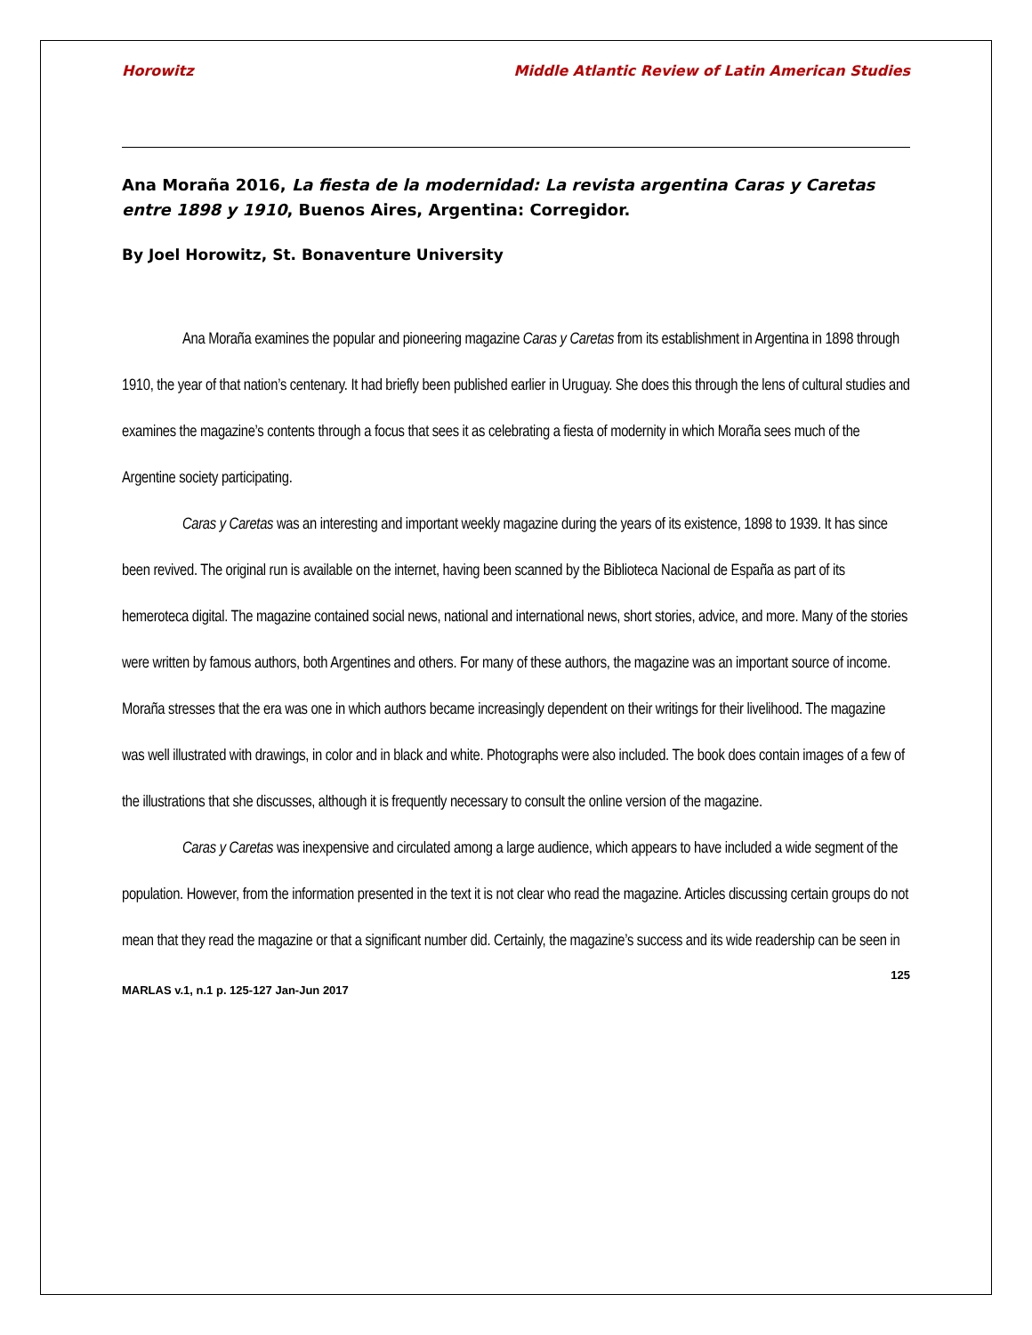Horowitz Middle Atlantic Review of Latin American Studies
Ana Moraña 2016, La fiesta de la modernidad: La revista argentina Caras y Caretas entre 1898 y 1910, Buenos Aires, Argentina: Corregidor.
By Joel Horowitz, St. Bonaventure University
Ana Moraña examines the popular and pioneering magazine Caras y Caretas from its establishment in Argentina in 1898 through 1910, the year of that nation’s centenary. It had briefly been published earlier in Uruguay. She does this through the lens of cultural studies and examines the magazine’s contents through a focus that sees it as celebrating a fiesta of modernity in which Moraña sees much of the Argentine society participating.
Caras y Caretas was an interesting and important weekly magazine during the years of its existence, 1898 to 1939. It has since been revived. The original run is available on the internet, having been scanned by the Biblioteca Nacional de España as part of its hemeroteca digital. The magazine contained social news, national and international news, short stories, advice, and more. Many of the stories were written by famous authors, both Argentines and others. For many of these authors, the magazine was an important source of income. Moraña stresses that the era was one in which authors became increasingly dependent on their writings for their livelihood. The magazine was well illustrated with drawings, in color and in black and white. Photographs were also included. The book does contain images of a few of the illustrations that she discusses, although it is frequently necessary to consult the online version of the magazine.
Caras y Caretas was inexpensive and circulated among a large audience, which appears to have included a wide segment of the population. However, from the information presented in the text it is not clear who read the magazine. Articles discussing certain groups do not mean that they read the magazine or that a significant number did. Certainly, the magazine’s success and its wide readership can be seen in
125
MARLAS v.1, n.1 p. 125-127 Jan-Jun 2017